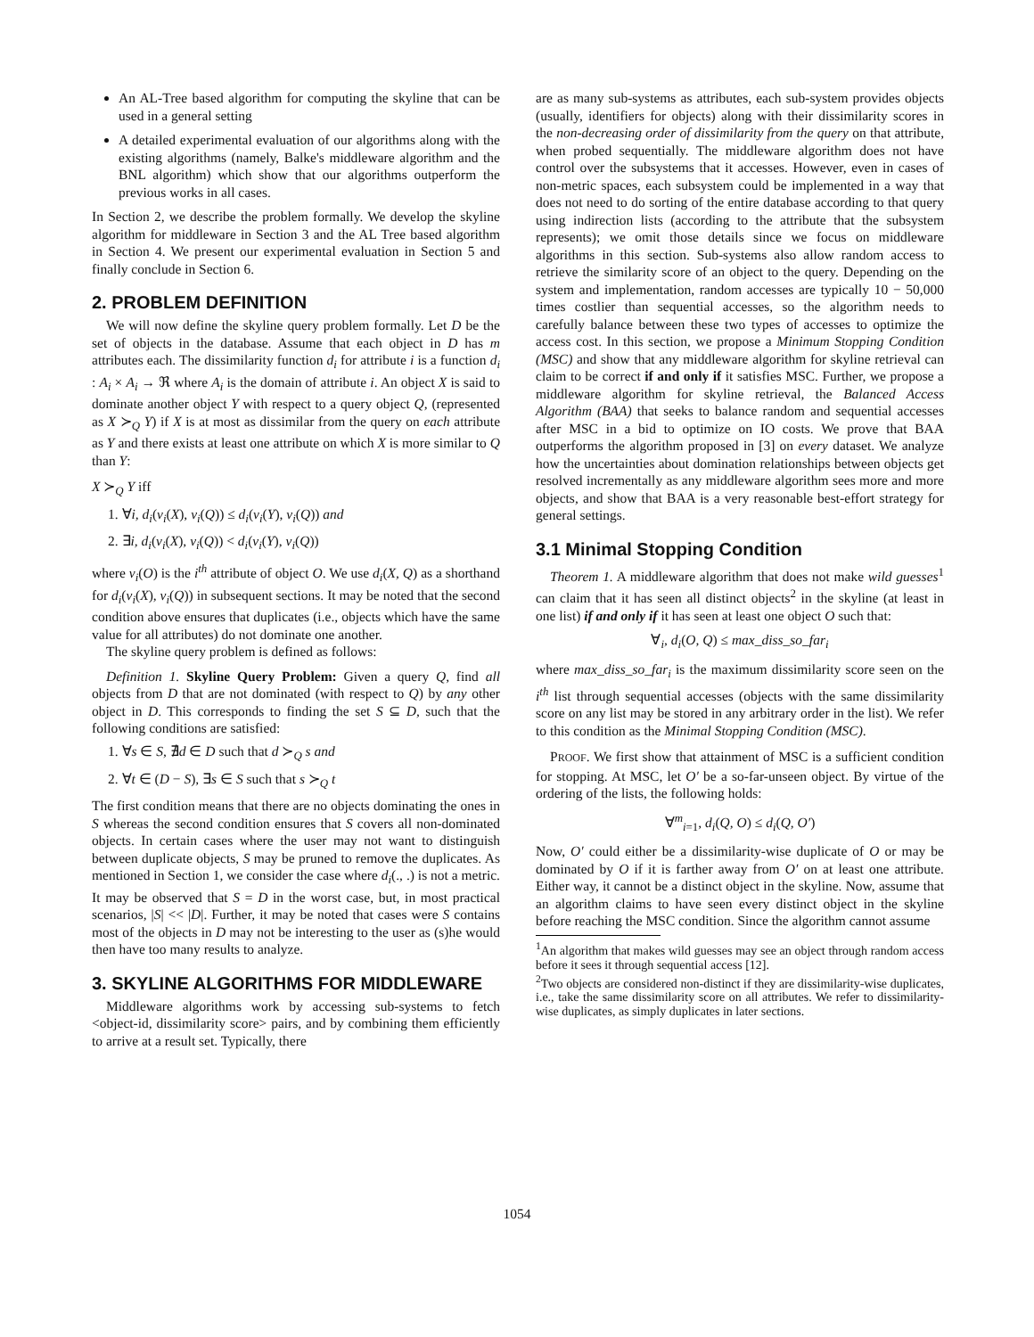An AL-Tree based algorithm for computing the skyline that can be used in a general setting
A detailed experimental evaluation of our algorithms along with the existing algorithms (namely, Balke's middleware algorithm and the BNL algorithm) which show that our algorithms outperform the previous works in all cases.
In Section 2, we describe the problem formally. We develop the skyline algorithm for middleware in Section 3 and the AL Tree based algorithm in Section 4. We present our experimental evaluation in Section 5 and finally conclude in Section 6.
2. PROBLEM DEFINITION
We will now define the skyline query problem formally. Let D be the set of objects in the database. Assume that each object in D has m attributes each. The dissimilarity function d<sub>i</sub> for attribute i is a function d<sub>i</sub> : A<sub>i</sub> × A<sub>i</sub> → ℜ where A<sub>i</sub> is the domain of attribute i. An object X is said to dominate another object Y with respect to a query object Q, (represented as X ≻<sub>Q</sub> Y) if X is at most as dissimilar from the query on each attribute as Y and there exists at least one attribute on which X is more similar to Q than Y:
X ≻<sub>Q</sub> Y iff
1. ∀i, d<sub>i</sub>(v<sub>i</sub>(X), v<sub>i</sub>(Q)) ≤ d<sub>i</sub>(v<sub>i</sub>(Y), v<sub>i</sub>(Q)) and
2. ∃i, d<sub>i</sub>(v<sub>i</sub>(X), v<sub>i</sub>(Q)) < d<sub>i</sub>(v<sub>i</sub>(Y), v<sub>i</sub>(Q))
where v<sub>i</sub>(O) is the i<sup>th</sup> attribute of object O. We use d<sub>i</sub>(X, Q) as a shorthand for d<sub>i</sub>(v<sub>i</sub>(X), v<sub>i</sub>(Q)) in subsequent sections. It may be noted that the second condition above ensures that duplicates (i.e., objects which have the same value for all attributes) do not dominate one another.
The skyline query problem is defined as follows:
Definition 1. Skyline Query Problem: Given a query Q, find all objects from D that are not dominated (with respect to Q) by any other object in D. This corresponds to finding the set S ⊆ D, such that the following conditions are satisfied:
1. ∀s ∈ S, ∄d ∈ D such that d ≻<sub>Q</sub> s and
2. ∀t ∈ (D − S), ∃s ∈ S such that s ≻<sub>Q</sub> t
The first condition means that there are no objects dominating the ones in S whereas the second condition ensures that S covers all non-dominated objects. In certain cases where the user may not want to distinguish between duplicate objects, S may be pruned to remove the duplicates. As mentioned in Section 1, we consider the case where d<sub>i</sub>(., .) is not a metric. It may be observed that S = D in the worst case, but, in most practical scenarios, |S| << |D|. Further, it may be noted that cases were S contains most of the objects in D may not be interesting to the user as (s)he would then have too many results to analyze.
3. SKYLINE ALGORITHMS FOR MIDDLEWARE
Middleware algorithms work by accessing sub-systems to fetch <object-id, dissimilarity score> pairs, and by combining them efficiently to arrive at a result set. Typically, there
are as many sub-systems as attributes, each sub-system provides objects (usually, identifiers for objects) along with their dissimilarity scores in the non-decreasing order of dissimilarity from the query on that attribute, when probed sequentially. The middleware algorithm does not have control over the subsystems that it accesses. However, even in cases of non-metric spaces, each subsystem could be implemented in a way that does not need to do sorting of the entire database according to that query using indirection lists (according to the attribute that the subsystem represents); we omit those details since we focus on middleware algorithms in this section. Sub-systems also allow random access to retrieve the similarity score of an object to the query. Depending on the system and implementation, random accesses are typically 10 − 50,000 times costlier than sequential accesses, so the algorithm needs to carefully balance between these two types of accesses to optimize the access cost. In this section, we propose a Minimum Stopping Condition (MSC) and show that any middleware algorithm for skyline retrieval can claim to be correct if and only if it satisfies MSC. Further, we propose a middleware algorithm for skyline retrieval, the Balanced Access Algorithm (BAA) that seeks to balance random and sequential accesses after MSC in a bid to optimize on IO costs. We prove that BAA outperforms the algorithm proposed in [3] on every dataset. We analyze how the uncertainties about domination relationships between objects get resolved incrementally as any middleware algorithm sees more and more objects, and show that BAA is a very reasonable best-effort strategy for general settings.
3.1 Minimal Stopping Condition
Theorem 1. A middleware algorithm that does not make wild guesses<sup>1</sup> can claim that it has seen all distinct objects<sup>2</sup> in the skyline (at least in one list) if and only if it has seen at least one object O such that:
∀<sub>i</sub>, d<sub>i</sub>(O, Q) ≤ max_diss_so_far<sub>i</sub>
where max_diss_so_far<sub>i</sub> is the maximum dissimilarity score seen on the i<sup>th</sup> list through sequential accesses (objects with the same dissimilarity score on any list may be stored in any arbitrary order in the list). We refer to this condition as the Minimal Stopping Condition (MSC).
PROOF. We first show that attainment of MSC is a sufficient condition for stopping. At MSC, let O′ be a so-far-unseen object. By virtue of the ordering of the lists, the following holds:
∀<sup>m</sup><sub>i=1</sub>, d<sub>i</sub>(Q, O) ≤ d<sub>i</sub>(Q, O′)
Now, O′ could either be a dissimilarity-wise duplicate of O or may be dominated by O if it is farther away from O′ on at least one attribute. Either way, it cannot be a distinct object in the skyline. Now, assume that an algorithm claims to have seen every distinct object in the skyline before reaching the MSC condition. Since the algorithm cannot assume
<sup>1</sup> An algorithm that makes wild guesses may see an object through random access before it sees it through sequential access [12].
<sup>2</sup> Two objects are considered non-distinct if they are dissimilarity-wise duplicates, i.e., take the same dissimilarity score on all attributes. We refer to dissimilarity-wise duplicates, as simply duplicates in later sections.
1054